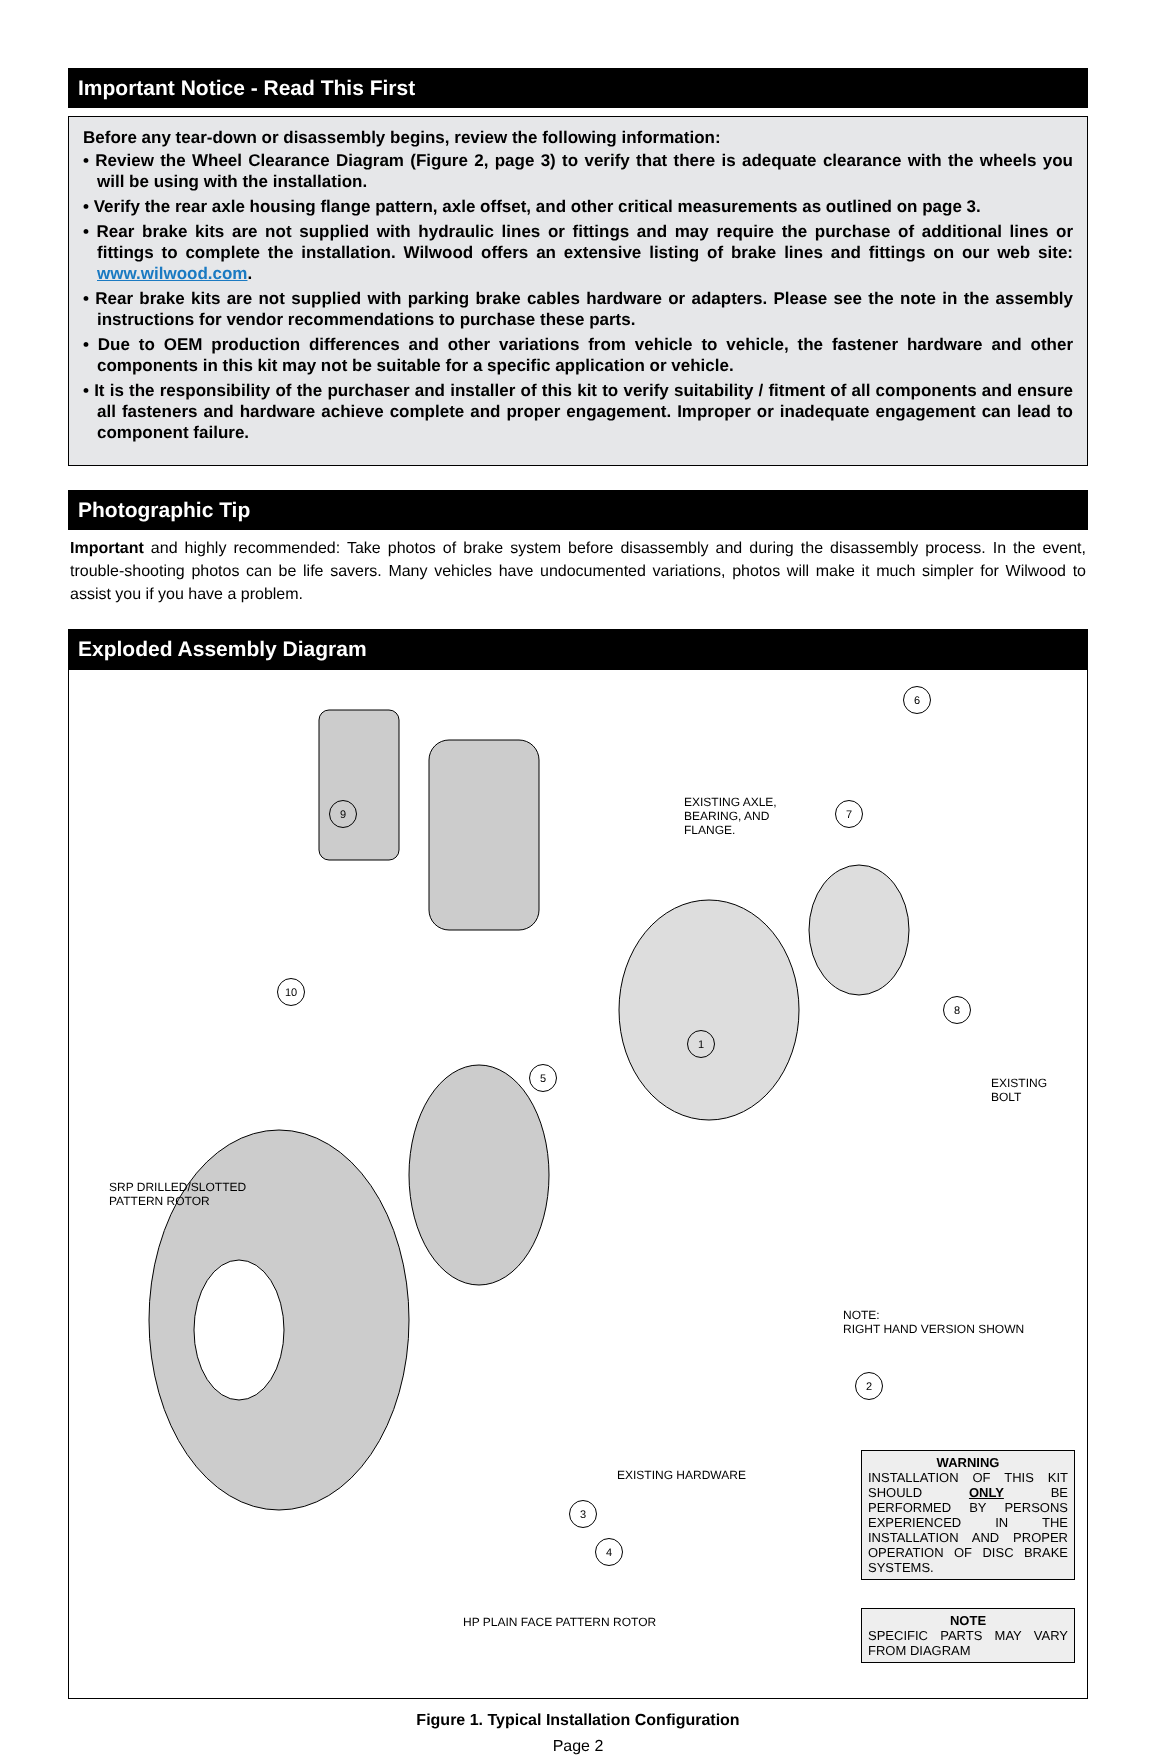Important Notice - Read This First
Before any tear-down or disassembly begins, review the following information:
• Review the Wheel Clearance Diagram (Figure 2, page 3) to verify that there is adequate clearance with the wheels you will be using with the installation.
• Verify the rear axle housing flange pattern, axle offset, and other critical measurements as outlined on page 3.
• Rear brake kits are not supplied with hydraulic lines or fittings and may require the purchase of additional lines or fittings to complete the installation. Wilwood offers an extensive listing of brake lines and fittings on our web site: www.wilwood.com.
• Rear brake kits are not supplied with parking brake cables hardware or adapters. Please see the note in the assembly instructions for vendor recommendations to purchase these parts.
• Due to OEM production differences and other variations from vehicle to vehicle, the fastener hardware and other components in this kit may not be suitable for a specific application or vehicle.
• It is the responsibility of the purchaser and installer of this kit to verify suitability / fitment of all components and ensure all fasteners and hardware achieve complete and proper engagement. Improper or inadequate engagement can lead to component failure.
Photographic Tip
Important and highly recommended: Take photos of brake system before disassembly and during the disassembly process. In the event, trouble-shooting photos can be life savers. Many vehicles have undocumented variations, photos will make it much simpler for Wilwood to assist you if you have a problem.
Exploded Assembly Diagram
6
7
9
EXISTING AXLE,
BEARING, AND
FLANGE.
8
10
1
5
EXISTING
BOLT
SRP DRILLED/SLOTTED
PATTERN ROTOR
NOTE:
RIGHT HAND VERSION SHOWN
2
EXISTING HARDWARE
3
4
HP PLAIN FACE PATTERN ROTOR
WARNING
INSTALLATION OF THIS KIT SHOULD ONLY BE PERFORMED BY PERSONS EXPERIENCED IN THE INSTALLATION AND PROPER OPERATION OF DISC BRAKE SYSTEMS.
NOTE
SPECIFIC PARTS MAY VARY FROM DIAGRAM
Figure 1. Typical Installation Configuration
Page 2